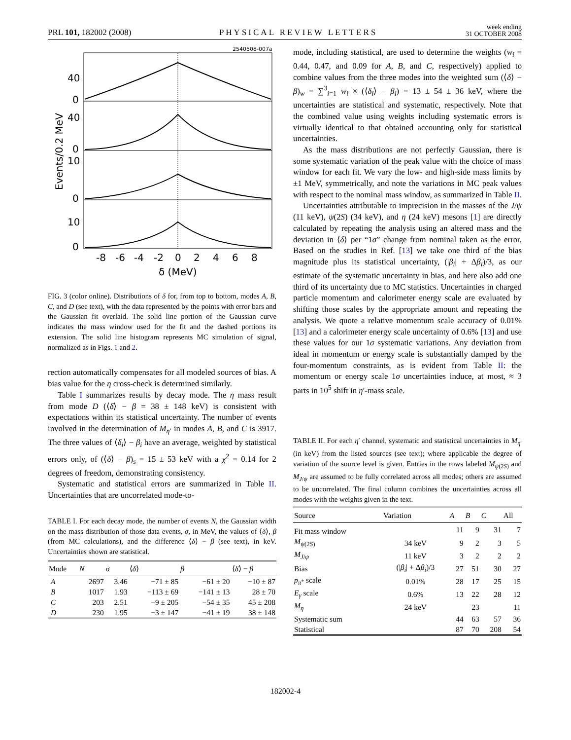PRL 101, 182002 (2008) PHYSICAL REVIEW LETTERS week ending
31 OCTOBER 2008
2540508-007a
40
0
40
0
10
0
10
0
-8
-6
-4
-2
0
2
4
6
8
δ (MeV)
Events/0.2 MeV
FIG. 3 (color online). Distributions of δ for, from top to bottom, modes A, B, C, and D (see text), with the data represented by the points with error bars and the Gaussian fit overlaid. The solid line portion of the Gaussian curve indicates the mass window used for the fit and the dashed portions its extension. The solid line histogram represents MC simulation of signal, normalized as in Figs. 1 and 2.
rection automatically compensates for all modeled sources of bias. A bias value for the η cross-check is determined similarly.
Table I summarizes results by decay mode. The η mass result from mode D (⟨δ⟩ − β = 38 ± 148 keV) is consistent with expectations within its statistical uncertainty. The number of events involved in the determination of M<sub>η′</sub> in modes A, B, and C is 3917. The three values of ⟨δ<sub>i</sub>⟩ − β<sub>i</sub> have an average, weighted by statistical errors only, of (⟨δ⟩ − β)<sub>s</sub> = 15 ± 53 keV with a χ<sup>2</sup> = 0.14 for 2 degrees of freedom, demonstrating consistency.
Systematic and statistical errors are summarized in Table II. Uncertainties that are uncorrelated mode-to-
TABLE I. For each decay mode, the number of events N, the Gaussian width on the mass distribution of those data events, σ, in MeV, the values of ⟨δ⟩, β (from MC calculations), and the difference ⟨δ⟩ − β (see text), in keV. Uncertainties shown are statistical.
| Mode | N | σ | ⟨ δ ⟩ | β | ⟨ δ ⟩ − β |
| --- | --- | --- | --- | --- | --- |
| A | 2697 | 3.46 | −71 ± 85 | −61 ± 20 | −10 ± 87 |
| B | 1017 | 1.93 | −113 ± 69 | −141 ± 13 | 28 ± 70 |
| C | 203 | 2.51 | −9 ± 205 | −54 ± 35 | 45 ± 208 |
| D | 230 | 1.95 | −3 ± 147 | −41 ± 19 | 38 ± 148 |
mode, including statistical, are used to determine the weights (w<sub>i</sub> = 0.44, 0.47, and 0.09 for A, B, and C, respectively) applied to combine values from the three modes into the weighted sum (⟨δ⟩ − β)<sub>w</sub> = ∑<sup>3</sup><sub>i=1</sub> w<sub>i</sub> × (⟨δ<sub>i</sub>⟩ − β<sub>i</sub>) = 13 ± 54 ± 36 keV, where the uncertainties are statistical and systematic, respectively. Note that the combined value using weights including systematic errors is virtually identical to that obtained accounting only for statistical uncertainties.
As the mass distributions are not perfectly Gaussian, there is some systematic variation of the peak value with the choice of mass window for each fit. We vary the low- and high-side mass limits by ±1 MeV, symmetrically, and note the variations in MC peak values with respect to the nominal mass window, as summarized in Table II.
Uncertainties attributable to imprecision in the masses of the J/ψ (11 keV), ψ(2S) (34 keV), and η (24 keV) mesons [1] are directly calculated by repeating the analysis using an altered mass and the deviation in ⟨δ⟩ per “1σ” change from nominal taken as the error. Based on the studies in Ref. [13] we take one third of the bias magnitude plus its statistical uncertainty, (|β<sub>i</sub>| + Δβ<sub>i</sub>)/3, as our estimate of the systematic uncertainty in bias, and here also add one third of its uncertainty due to MC statistics. Uncertainties in charged particle momentum and calorimeter energy scale are evaluated by shifting those scales by the appropriate amount and repeating the analysis. We quote a relative momentum scale accuracy of 0.01% [13] and a calorimeter energy scale uncertainty of 0.6% [13] and use these values for our 1σ systematic variations. Any deviation from ideal in momentum or energy scale is substantially damped by the four-momentum constraints, as is evident from Table II: the momentum or energy scale 1σ uncertainties induce, at most, ≈ 3 parts in 10<sup>5</sup> shift in η′-mass scale.
TABLE II. For each η′ channel, systematic and statistical uncertainties in M<sub>η′</sub> (in keV) from the listed sources (see text); where applicable the degree of variation of the source level is given. Entries in the rows labeled M<sub>ψ(2S)</sub> and M<sub>J/ψ</sub> are assumed to be fully correlated across all modes; others are assumed to be uncorrelated. The final column combines the uncertainties across all modes with the weights given in the text.
| Source | Variation | A | B | C | All |
| --- | --- | --- | --- | --- | --- |
| Fit mass window | | 11 | 9 | 31 | 7 |
| M<sub>ψ(2S)</sub> | 34 keV | 9 | 2 | 3 | 5 |
| M<sub>J/ψ</sub> | 11 keV | 3 | 2 | 2 | 2 |
| Bias | (/ β<sub>i</sub> / + Δ β<sub>i</sub> )/3 | 27 | 51 | 30 | 27 |
| p<sub>π<sup>±</sup></sub> scale | 0.01% | 28 | 17 | 25 | 15 |
| E<sub>γ</sub> scale | 0.6% | 13 | 22 | 28 | 12 |
| M<sub>η</sub> | 24 keV | | 23 | | 11 |
| Systematic sum | | 44 | 63 | 57 | 36 |
| Statistical | | 87 | 70 | 208 | 54 |
182002-4